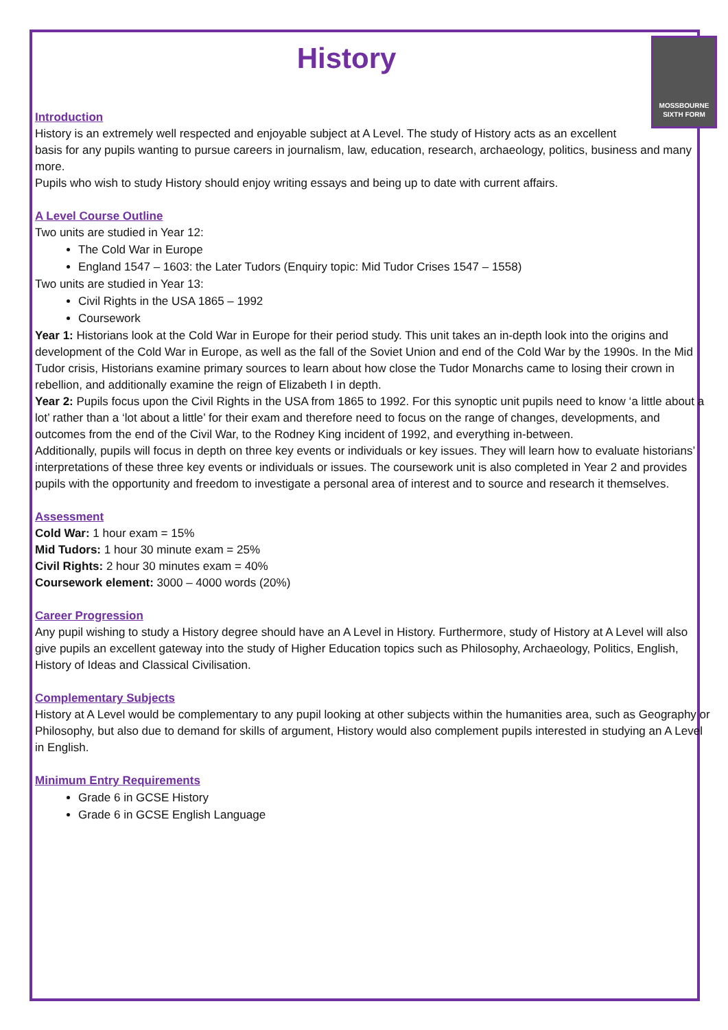History
MOSSBOURNE SIXTH FORM
Introduction
History is an extremely well respected and enjoyable subject at A Level. The study of History acts as an excellent basis for any pupils wanting to pursue careers in journalism, law, education, research, archaeology, politics, business and many more.
Pupils who wish to study History should enjoy writing essays and being up to date with current affairs.
A Level Course Outline
Two units are studied in Year 12:
The Cold War in Europe
England 1547 – 1603: the Later Tudors (Enquiry topic: Mid Tudor Crises 1547 – 1558)
Two units are studied in Year 13:
Civil Rights in the USA 1865 – 1992
Coursework
Year 1: Historians look at the Cold War in Europe for their period study. This unit takes an in-depth look into the origins and development of the Cold War in Europe, as well as the fall of the Soviet Union and end of the Cold War by the 1990s. In the Mid Tudor crisis, Historians examine primary sources to learn about how close the Tudor Monarchs came to losing their crown in rebellion, and additionally examine the reign of Elizabeth I in depth.
Year 2: Pupils focus upon the Civil Rights in the USA from 1865 to 1992. For this synoptic unit pupils need to know ‘a little about a lot’ rather than a ‘lot about a little’ for their exam and therefore need to focus on the range of changes, developments, and outcomes from the end of the Civil War, to the Rodney King incident of 1992, and everything in-between.
Additionally, pupils will focus in depth on three key events or individuals or key issues. They will learn how to evaluate historians’ interpretations of these three key events or individuals or issues. The coursework unit is also completed in Year 2 and provides pupils with the opportunity and freedom to investigate a personal area of interest and to source and research it themselves.
Assessment
Cold War: 1 hour exam = 15%
Mid Tudors: 1 hour 30 minute exam = 25%
Civil Rights: 2 hour 30 minutes exam = 40%
Coursework element: 3000 – 4000 words (20%)
Career Progression
Any pupil wishing to study a History degree should have an A Level in History. Furthermore, study of History at A Level will also give pupils an excellent gateway into the study of Higher Education topics such as Philosophy, Archaeology, Politics, English, History of Ideas and Classical Civilisation.
Complementary Subjects
History at A Level would be complementary to any pupil looking at other subjects within the humanities area, such as Geography or Philosophy, but also due to demand for skills of argument, History would also complement pupils interested in studying an A Level in English.
Minimum Entry Requirements
Grade 6 in GCSE History
Grade 6 in GCSE English Language